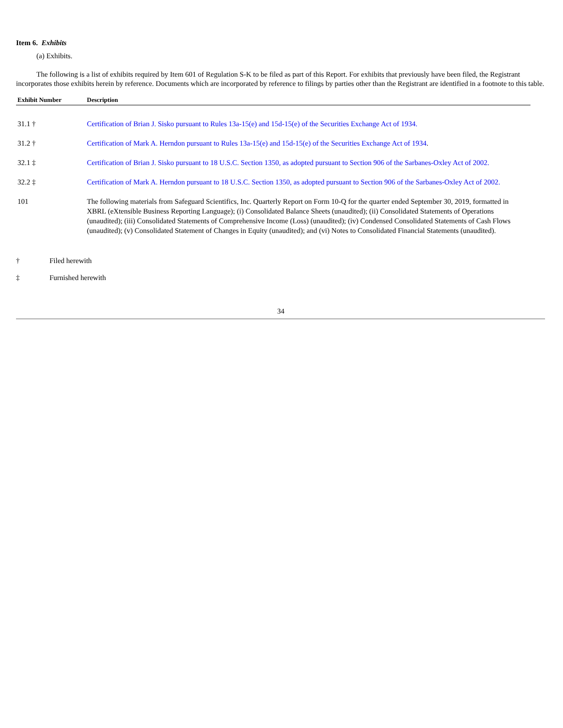Item 6. Exhibits
(a) Exhibits.
The following is a list of exhibits required by Item 601 of Regulation S-K to be filed as part of this Report. For exhibits that previously have been filed, the Registrant incorporates those exhibits herein by reference. Documents which are incorporated by reference to filings by parties other than the Registrant are identified in a footnote to this table.
| Exhibit Number | Description |
| --- | --- |
| 31.1 † | Certification of Brian J. Sisko pursuant to Rules 13a-15(e) and 15d-15(e) of the Securities Exchange Act of 1934. |
| 31.2 † | Certification of Mark A. Herndon pursuant to Rules 13a-15(e) and 15d-15(e) of the Securities Exchange Act of 1934 . |
| 32.1 ‡ | Certification of Brian J. Sisko pursuant to 18 U.S.C. Section 1350, as adopted pursuant to Section 906 of the Sarbanes-Oxley Act of 2002. |
| 32.2 ‡ | Certification of Mark A. Herndon pursuant to 18 U.S.C. Section 1350, as adopted pursuant to Section 906 of the Sarbanes-Oxley Act of 2002. |
| 101 | The following materials from Safeguard Scientifics, Inc. Quarterly Report on Form 10-Q for the quarter ended September 30, 2019, formatted in XBRL (eXtensible Business Reporting Language); (i) Consolidated Balance Sheets (unaudited); (ii) Consolidated Statements of Operations (unaudited); (iii) Consolidated Statements of Comprehensive Income (Loss) (unaudited); (iv) Condensed Consolidated Statements of Cash Flows (unaudited); (v) Consolidated Statement of Changes in Equity (unaudited); and (vi) Notes to Consolidated Financial Statements (unaudited). |
† Filed herewith
‡ Furnished herewith
34